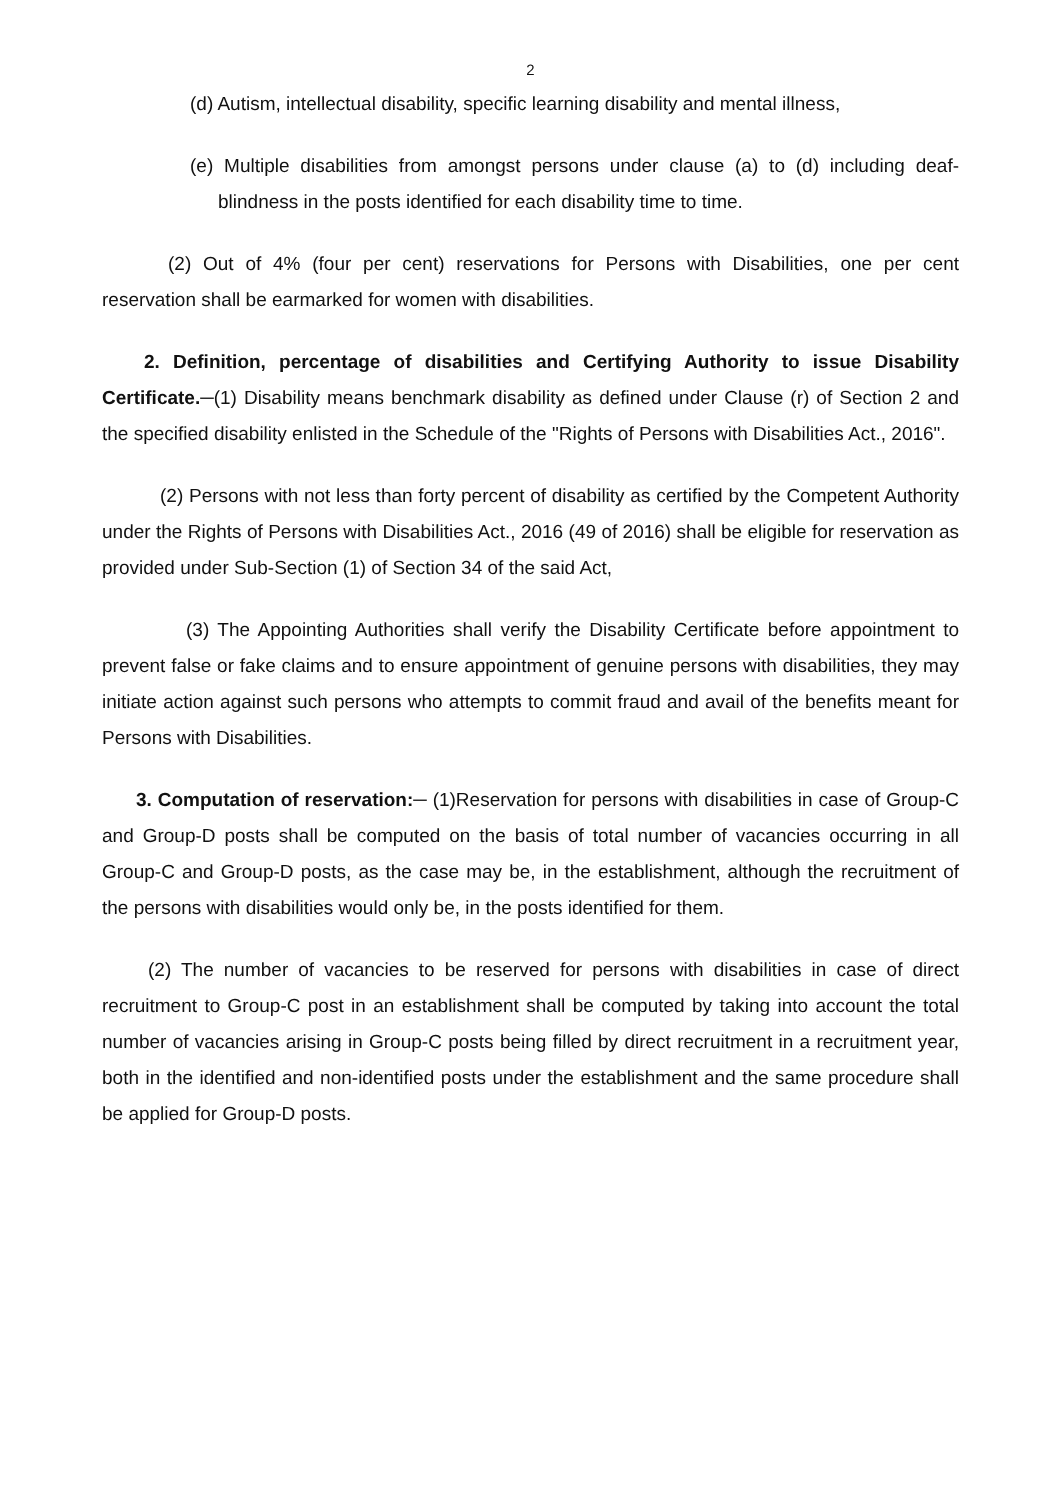2
(d) Autism, intellectual disability, specific learning disability and mental illness,
(e) Multiple disabilities from amongst persons under clause (a) to (d) including deaf-blindness in the posts identified for each disability time to time.
(2) Out of 4% (four per cent) reservations for Persons with Disabilities, one per cent reservation shall be earmarked for women with disabilities.
2. Definition, percentage of disabilities and Certifying Authority to issue Disability Certificate.─(1) Disability means benchmark disability as defined under Clause (r) of Section 2 and the specified disability enlisted in the Schedule of the "Rights of Persons with Disabilities Act., 2016".
(2) Persons with not less than forty percent of disability as certified by the Competent Authority under the Rights of Persons with Disabilities Act., 2016 (49 of 2016) shall be eligible for reservation as provided under Sub-Section (1) of Section 34 of the said Act,
(3) The Appointing Authorities shall verify the Disability Certificate before appointment to prevent false or fake claims and to ensure appointment of genuine persons with disabilities, they may initiate action against such persons who attempts to commit fraud and avail of the benefits meant for Persons with Disabilities.
3. Computation of reservation:─ (1)Reservation for persons with disabilities in case of Group-C and Group-D posts shall be computed on the basis of total number of vacancies occurring in all Group-C and Group-D posts, as the case may be, in the establishment, although the recruitment of the persons with disabilities would only be, in the posts identified for them.
(2) The number of vacancies to be reserved for persons with disabilities in case of direct recruitment to Group-C post in an establishment shall be computed by taking into account the total number of vacancies arising in Group-C posts being filled by direct recruitment in a recruitment year, both in the identified and non-identified posts under the establishment and the same procedure shall be applied for Group-D posts.